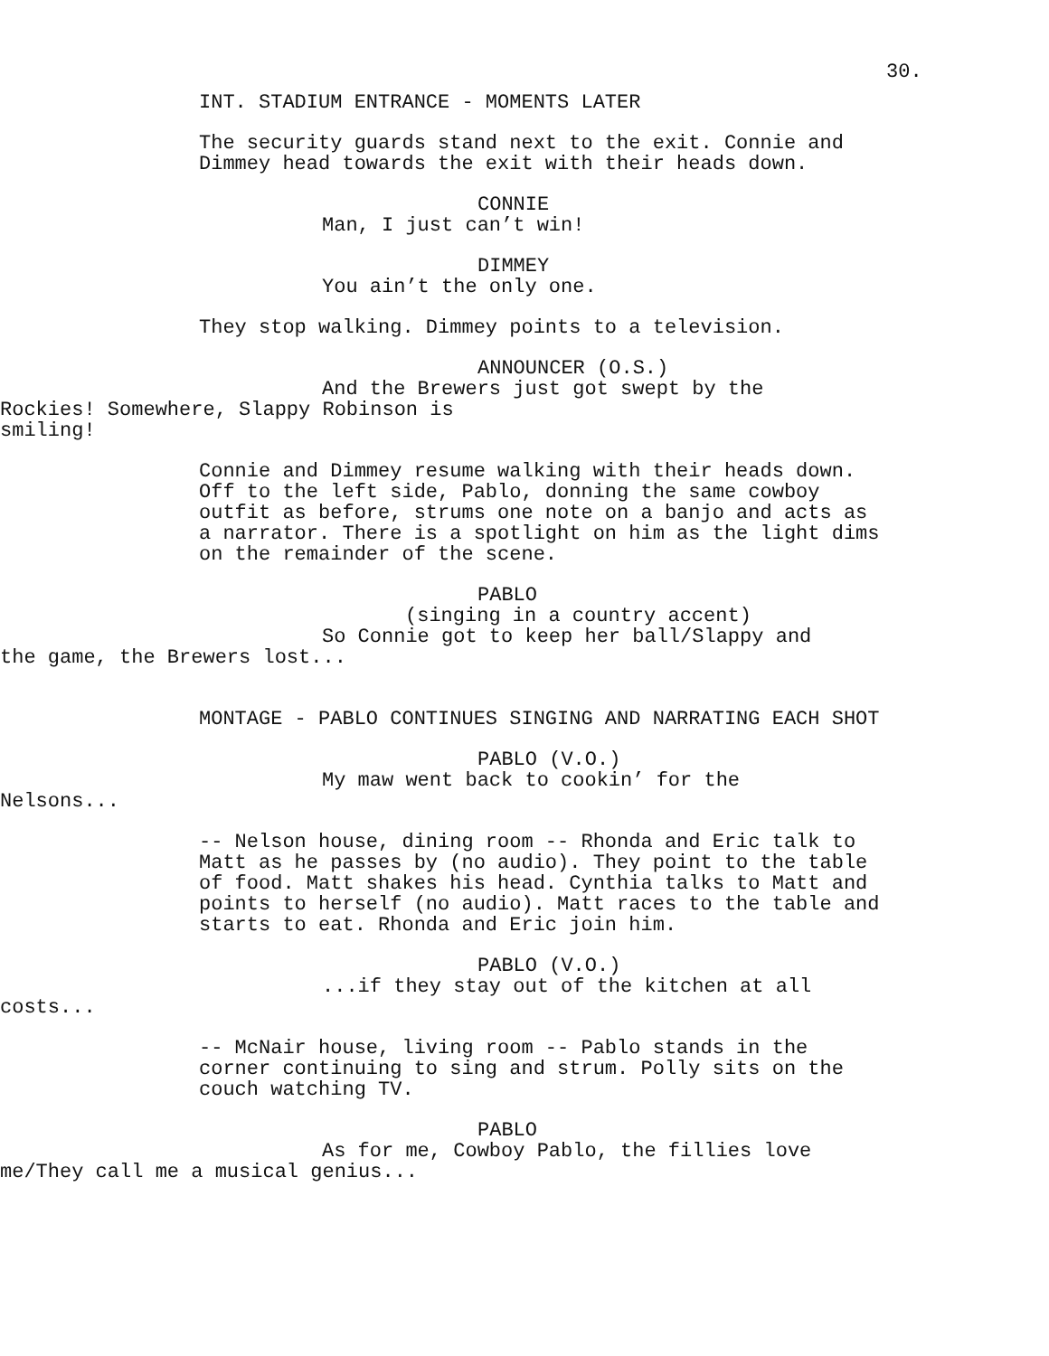30.
INT. STADIUM ENTRANCE - MOMENTS LATER
The security guards stand next to the exit. Connie and Dimmey head towards the exit with their heads down.
CONNIE
Man, I just can’t win!
DIMMEY
You ain’t the only one.
They stop walking. Dimmey points to a television.
ANNOUNCER (O.S.)
And the Brewers just got swept by the Rockies! Somewhere, Slappy Robinson is smiling!
Connie and Dimmey resume walking with their heads down. Off to the left side, Pablo, donning the same cowboy outfit as before, strums one note on a banjo and acts as a narrator. There is a spotlight on him as the light dims on the remainder of the scene.
PABLO
(singing in a country accent)
So Connie got to keep her ball/Slappy and the game, the Brewers lost...
MONTAGE - PABLO CONTINUES SINGING AND NARRATING EACH SHOT
PABLO (V.O.)
My maw went back to cookin’ for the Nelsons...
-- Nelson house, dining room -- Rhonda and Eric talk to Matt as he passes by (no audio). They point to the table of food. Matt shakes his head. Cynthia talks to Matt and points to herself (no audio). Matt races to the table and starts to eat. Rhonda and Eric join him.
PABLO (V.O.)
...if they stay out of the kitchen at all costs...
-- McNair house, living room -- Pablo stands in the corner continuing to sing and strum. Polly sits on the couch watching TV.
PABLO
As for me, Cowboy Pablo, the fillies love me/They call me a musical genius...